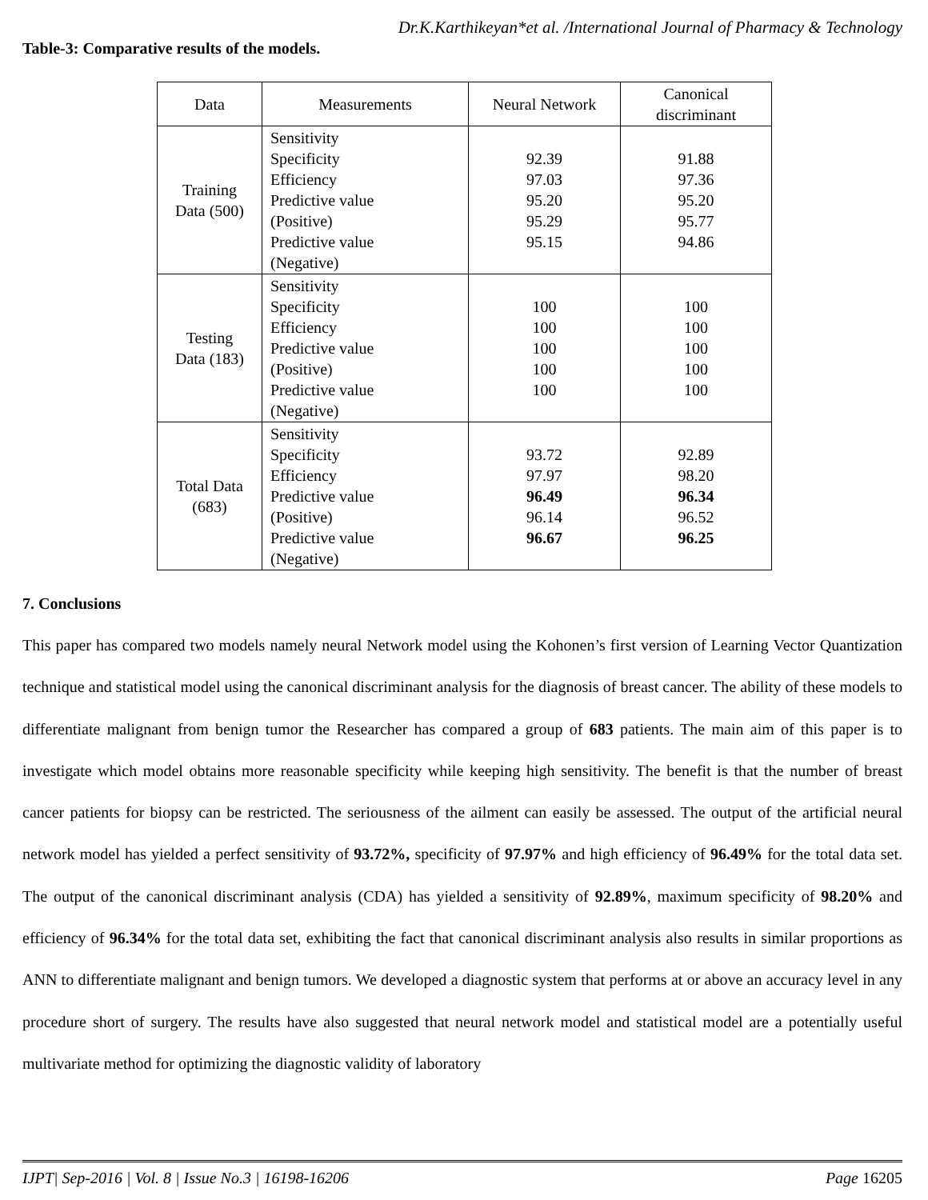Dr.K.Karthikeyan*et al. /International Journal of Pharmacy & Technology
Table-3: Comparative results of the models.
| Data | Measurements | Neural Network | Canonical discriminant |
| --- | --- | --- | --- |
| Training Data (500) | Sensitivity Specificity Efficiency Predictive value (Positive) Predictive value (Negative) | 92.39 97.03 95.20 95.29 95.15 | 91.88 97.36 95.20 95.77 94.86 |
| Testing Data (183) | Sensitivity Specificity Efficiency Predictive value (Positive) Predictive value (Negative) | 100 100 100 100 100 | 100 100 100 100 100 |
| Total Data (683) | Sensitivity Specificity Efficiency Predictive value (Positive) Predictive value (Negative) | 93.72 97.97 96.49 96.14 96.67 | 92.89 98.20 96.34 96.52 96.25 |
7. Conclusions
This paper has compared two models namely neural Network model using the Kohonen’s first version of Learning Vector Quantization technique and statistical model using the canonical discriminant analysis for the diagnosis of breast cancer. The ability of these models to differentiate malignant from benign tumor the Researcher has compared a group of 683 patients. The main aim of this paper is to investigate which model obtains more reasonable specificity while keeping high sensitivity. The benefit is that the number of breast cancer patients for biopsy can be restricted. The seriousness of the ailment can easily be assessed. The output of the artificial neural network model has yielded a perfect sensitivity of 93.72%, specificity of 97.97% and high efficiency of 96.49% for the total data set. The output of the canonical discriminant analysis (CDA) has yielded a sensitivity of 92.89%, maximum specificity of 98.20% and efficiency of 96.34% for the total data set, exhibiting the fact that canonical discriminant analysis also results in similar proportions as ANN to differentiate malignant and benign tumors. We developed a diagnostic system that performs at or above an accuracy level in any procedure short of surgery. The results have also suggested that neural network model and statistical model are a potentially useful multivariate method for optimizing the diagnostic validity of laboratory
IJPT| Sep-2016 | Vol. 8 | Issue No.3 | 16198-16206 Page 16205